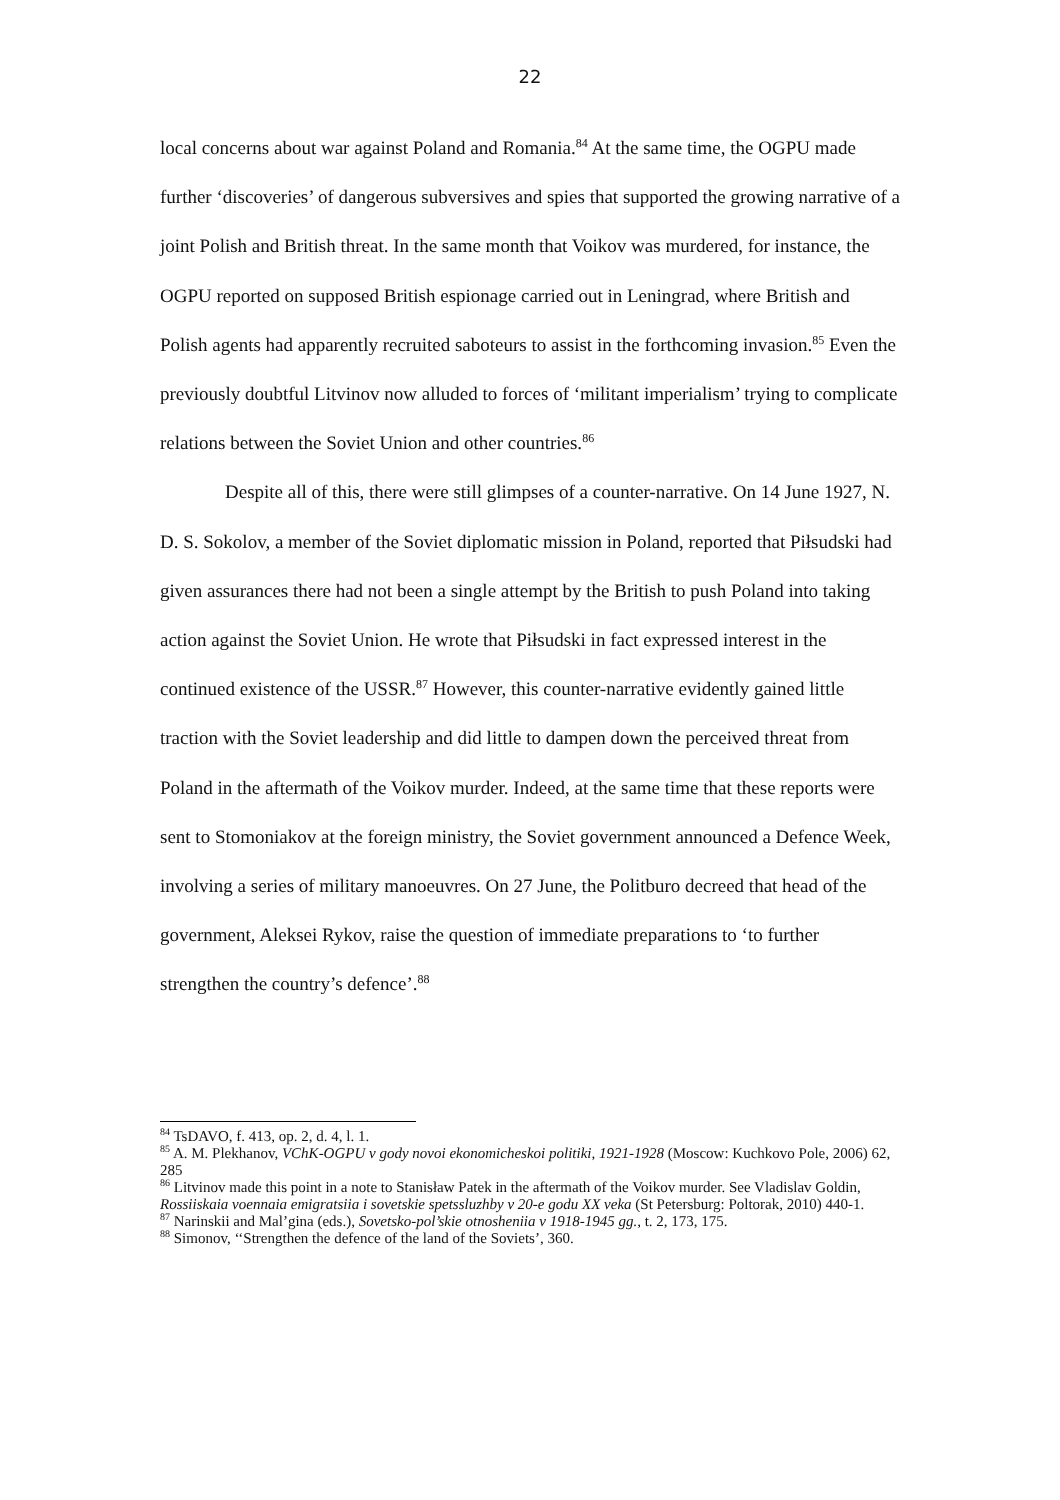22
local concerns about war against Poland and Romania.<sup>84</sup> At the same time, the OGPU made further ‘discoveries’ of dangerous subversives and spies that supported the growing narrative of a joint Polish and British threat. In the same month that Voikov was murdered, for instance, the OGPU reported on supposed British espionage carried out in Leningrad, where British and Polish agents had apparently recruited saboteurs to assist in the forthcoming invasion.<sup>85</sup> Even the previously doubtful Litvinov now alluded to forces of ‘militant imperialism’ trying to complicate relations between the Soviet Union and other countries.<sup>86</sup>
Despite all of this, there were still glimpses of a counter-narrative. On 14 June 1927, N. D. S. Sokolov, a member of the Soviet diplomatic mission in Poland, reported that Piłsudski had given assurances there had not been a single attempt by the British to push Poland into taking action against the Soviet Union. He wrote that Piłsudski in fact expressed interest in the continued existence of the USSR.<sup>87</sup> However, this counter-narrative evidently gained little traction with the Soviet leadership and did little to dampen down the perceived threat from Poland in the aftermath of the Voikov murder. Indeed, at the same time that these reports were sent to Stomoniakov at the foreign ministry, the Soviet government announced a Defence Week, involving a series of military manoeuvres. On 27 June, the Politburo decreed that head of the government, Aleksei Rykov, raise the question of immediate preparations to ‘to further strengthen the country’s defence’.<sup>88</sup>
<sup>84</sup> TsDAVO, f. 413, op. 2, d. 4, l. 1.
<sup>85</sup> A. M. Plekhanov, VChK-OGPU v gody novoi ekonomicheskoi politiki, 1921-1928 (Moscow: Kuchkovo Pole, 2006) 62, 285
<sup>86</sup> Litvinov made this point in a note to Stanisław Patek in the aftermath of the Voikov murder. See Vladislav Goldin, Rossiiskaia voennaia emigratsiia i sovetskie spetssluzhby v 20-e godu XX veka (St Petersburg: Poltorak, 2010) 440-1.
<sup>87</sup> Narinskii and Mal’gina (eds.), Sovetsko-pol’skie otnosheniia v 1918-1945 gg., t. 2, 173, 175.
<sup>88</sup> Simonov, ‘‘Strengthen the defence of the land of the Soviets’, 360.